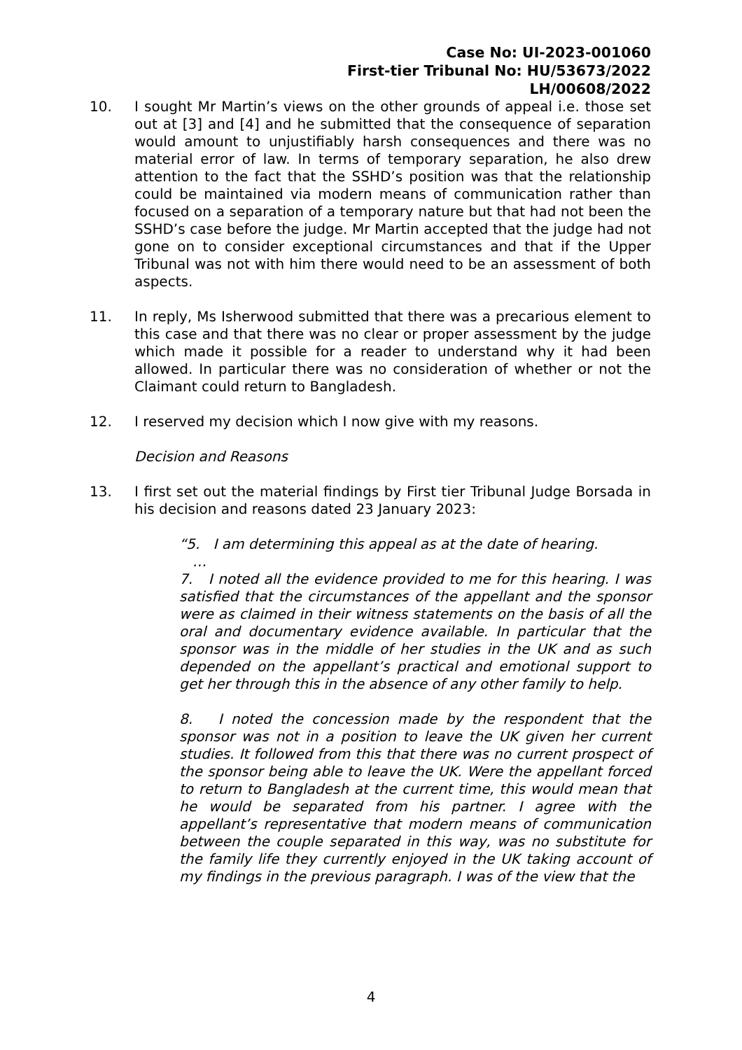Case No: UI-2023-001060
First-tier Tribunal No: HU/53673/2022
LH/00608/2022
10. I sought Mr Martin’s views on the other grounds of appeal i.e. those set out at [3] and [4] and he submitted that the consequence of separation would amount to unjustifiably harsh consequences and there was no material error of law. In terms of temporary separation, he also drew attention to the fact that the SSHD’s position was that the relationship could be maintained via modern means of communication rather than focused on a separation of a temporary nature but that had not been the SSHD’s case before the judge. Mr Martin accepted that the judge had not gone on to consider exceptional circumstances and that if the Upper Tribunal was not with him there would need to be an assessment of both aspects.
11. In reply, Ms Isherwood submitted that there was a precarious element to this case and that there was no clear or proper assessment by the judge which made it possible for a reader to understand why it had been allowed. In particular there was no consideration of whether or not the Claimant could return to Bangladesh.
12. I reserved my decision which I now give with my reasons.
Decision and Reasons
13. I first set out the material findings by First tier Tribunal Judge Borsada in his decision and reasons dated 23 January 2023:
“5. I am determining this appeal as at the date of hearing.
…
7. I noted all the evidence provided to me for this hearing. I was satisfied that the circumstances of the appellant and the sponsor were as claimed in their witness statements on the basis of all the oral and documentary evidence available. In particular that the sponsor was in the middle of her studies in the UK and as such depended on the appellant’s practical and emotional support to get her through this in the absence of any other family to help.
8. I noted the concession made by the respondent that the sponsor was not in a position to leave the UK given her current studies. It followed from this that there was no current prospect of the sponsor being able to leave the UK. Were the appellant forced to return to Bangladesh at the current time, this would mean that he would be separated from his partner. I agree with the appellant’s representative that modern means of communication between the couple separated in this way, was no substitute for the family life they currently enjoyed in the UK taking account of my findings in the previous paragraph. I was of the view that the
4